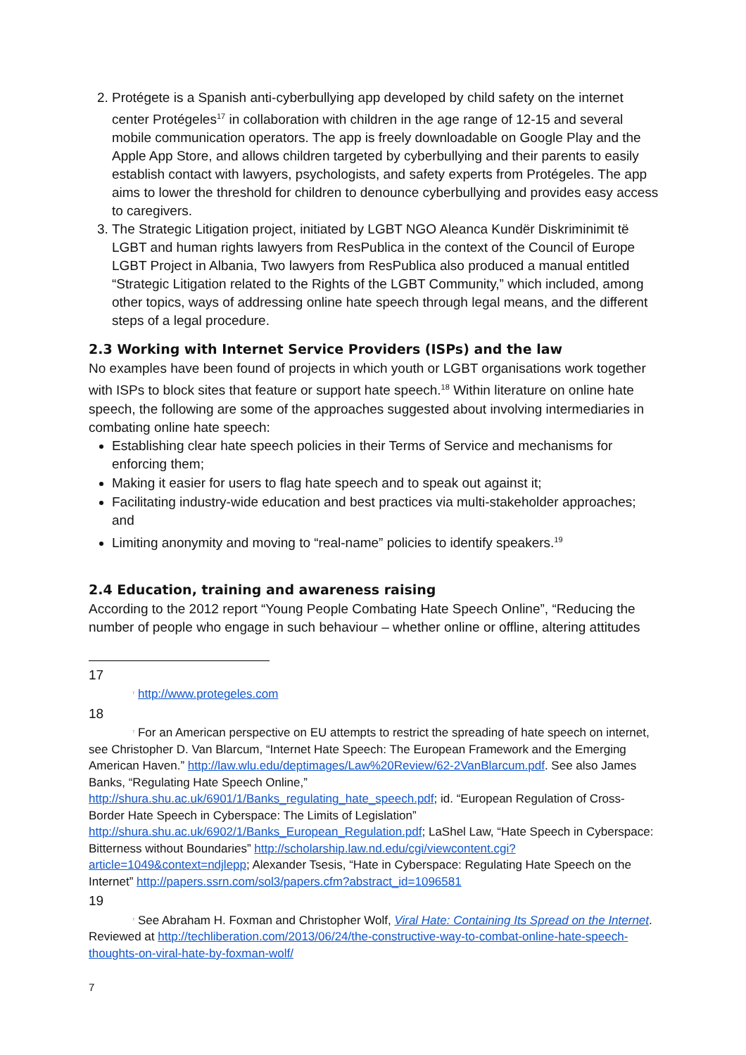2. Protégete is a Spanish anti-cyberbullying app developed by child safety on the internet center Protégeles<sup>17</sup> in collaboration with children in the age range of 12-15 and several mobile communication operators. The app is freely downloadable on Google Play and the Apple App Store, and allows children targeted by cyberbullying and their parents to easily establish contact with lawyers, psychologists, and safety experts from Protégeles. The app aims to lower the threshold for children to denounce cyberbullying and provides easy access to caregivers.
3. The Strategic Litigation project, initiated by LGBT NGO Aleanca Kundër Diskriminimit të LGBT and human rights lawyers from ResPublica in the context of the Council of Europe LGBT Project in Albania, Two lawyers from ResPublica also produced a manual entitled “Strategic Litigation related to the Rights of the LGBT Community,” which included, among other topics, ways of addressing online hate speech through legal means, and the different steps of a legal procedure.
2.3 Working with Internet Service Providers (ISPs) and the law
No examples have been found of projects in which youth or LGBT organisations work together with ISPs to block sites that feature or support hate speech.<sup>18</sup> Within literature on online hate speech, the following are some of the approaches suggested about involving intermediaries in combating online hate speech:
Establishing clear hate speech policies in their Terms of Service and mechanisms for enforcing them;
Making it easier for users to flag hate speech and to speak out against it;
Facilitating industry-wide education and best practices via multi-stakeholder approaches; and
Limiting anonymity and moving to “real-name” policies to identify speakers.<sup>19</sup>
2.4 Education, training and awareness raising
According to the 2012 report “Young People Combating Hate Speech Online”, “Reducing the number of people who engage in such behaviour – whether online or offline, altering attitudes
17
⁷ http://www.protegeles.com
18
⁷ For an American perspective on EU attempts to restrict the spreading of hate speech on internet, see Christopher D. Van Blarcum, “Internet Hate Speech: The European Framework and the Emerging American Haven.” http://law.wlu.edu/deptimages/Law%20Review/62-2VanBlarcum.pdf. See also James Banks, “Regulating Hate Speech Online,” http://shura.shu.ac.uk/6901/1/Banks_regulating_hate_speech.pdf; id. “European Regulation of Cross-Border Hate Speech in Cyberspace: The Limits of Legislation” http://shura.shu.ac.uk/6902/1/Banks_European_Regulation.pdf; LaShel Law, “Hate Speech in Cyberspace: Bitterness without Boundaries” http://scholarship.law.nd.edu/cgi/viewcontent.cgi?article=1049&context=ndjlepp; Alexander Tsesis, “Hate in Cyberspace: Regulating Hate Speech on the Internet” http://papers.ssrn.com/sol3/papers.cfm?abstract_id=1096581
19
⁷ See Abraham H. Foxman and Christopher Wolf, Viral Hate: Containing Its Spread on the Internet. Reviewed at http://techliberation.com/2013/06/24/the-constructive-way-to-combat-online-hate-speech-thoughts-on-viral-hate-by-foxman-wolf/
7